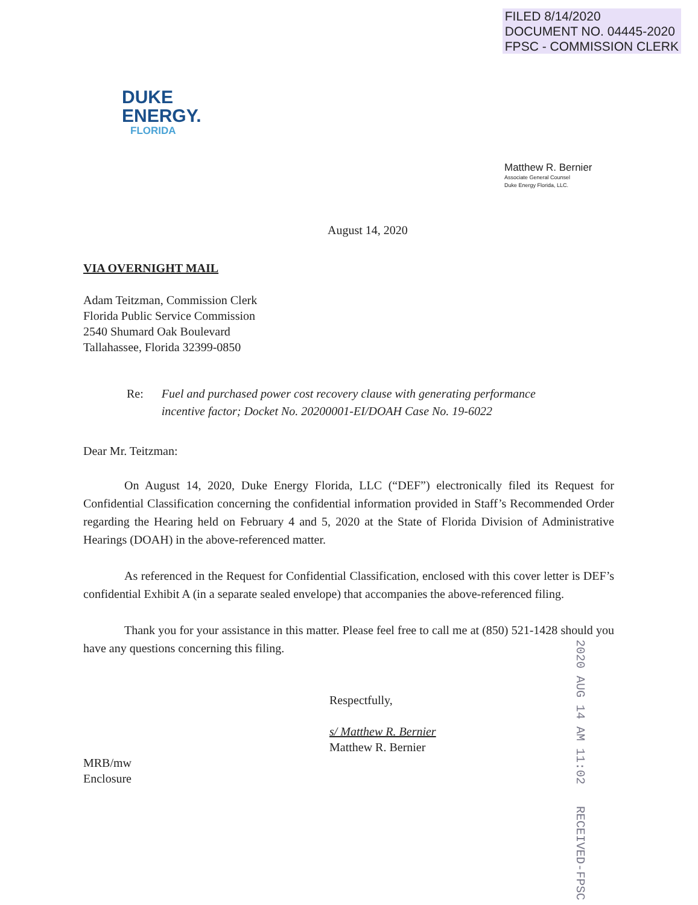FILED 8/14/2020
DOCUMENT NO. 04445-2020
FPSC - COMMISSION CLERK
DUKE
ENERGY.
FLORIDA
Matthew R. Bernier
Associate General Counsel
Duke Energy Florida, LLC.
August 14, 2020
VIA OVERNIGHT MAIL
Adam Teitzman, Commission Clerk
Florida Public Service Commission
2540 Shumard Oak Boulevard
Tallahassee, Florida 32399-0850
Re: Fuel and purchased power cost recovery clause with generating performance
incentive factor; Docket No. 20200001-EI/DOAH Case No. 19-6022
Dear Mr. Teitzman:
On August 14, 2020, Duke Energy Florida, LLC (“DEF”) electronically filed its Request for Confidential Classification concerning the confidential information provided in Staff’s Recommended Order regarding the Hearing held on February 4 and 5, 2020 at the State of Florida Division of Administrative Hearings (DOAH) in the above-referenced matter.
As referenced in the Request for Confidential Classification, enclosed with this cover letter is DEF’s confidential Exhibit A (in a separate sealed envelope) that accompanies the above-referenced filing.
Thank you for your assistance in this matter. Please feel free to call me at (850) 521-1428 should you have any questions concerning this filing.
Respectfully,
s/ Matthew R. Bernier
Matthew R. Bernier
MRB/mw
Enclosure
2020 AUG 14 AM 11:02 RECEIVED-FPSC